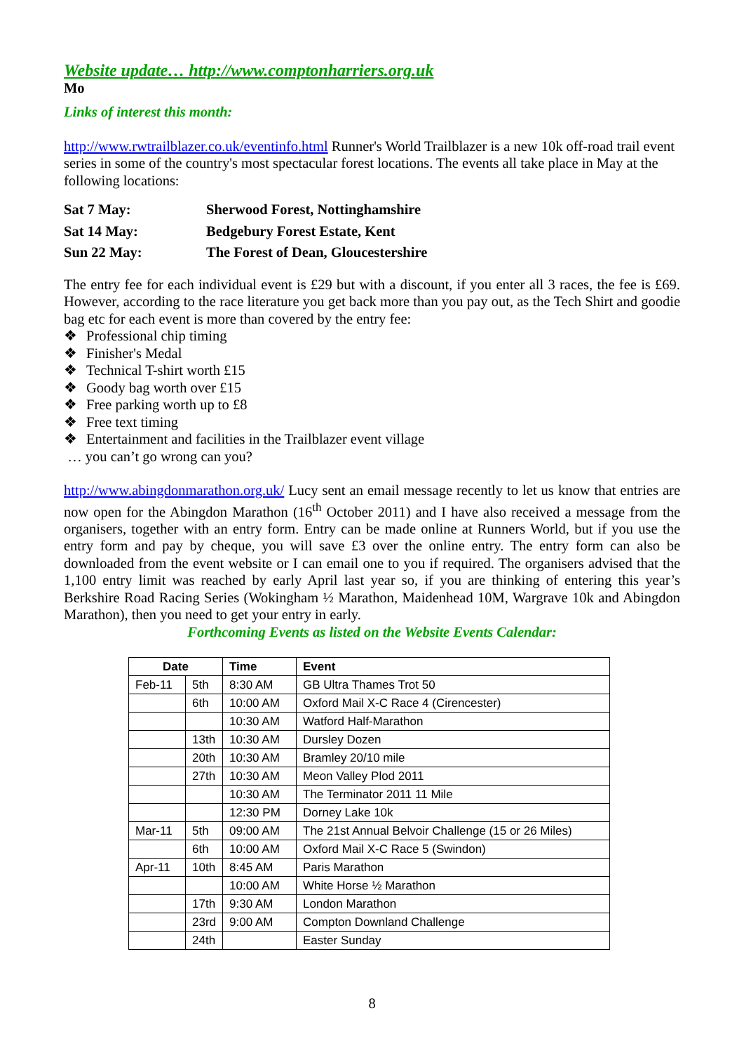Website update… http://www.comptonharriers.org.uk
Mo
Links of interest this month:
http://www.rwtrailblazer.co.uk/eventinfo.html Runner's World Trailblazer is a new 10k off-road trail event series in some of the country's most spectacular forest locations. The events all take place in May at the following locations:
| Sat 7 May: | Sherwood Forest, Nottinghamshire |
| Sat 14 May: | Bedgebury Forest Estate, Kent |
| Sun 22 May: | The Forest of Dean, Gloucestershire |
The entry fee for each individual event is £29 but with a discount, if you enter all 3 races, the fee is £69. However, according to the race literature you get back more than you pay out, as the Tech Shirt and goodie bag etc for each event is more than covered by the entry fee:
❖ Professional chip timing
❖ Finisher's Medal
❖ Technical T-shirt worth £15
❖ Goody bag worth over £15
❖ Free parking worth up to £8
❖ Free text timing
❖ Entertainment and facilities in the Trailblazer event village
… you can’t go wrong can you?
http://www.abingdonmarathon.org.uk/ Lucy sent an email message recently to let us know that entries are now open for the Abingdon Marathon (16<sup>th</sup> October 2011) and I have also received a message from the organisers, together with an entry form. Entry can be made online at Runners World, but if you use the entry form and pay by cheque, you will save £3 over the online entry. The entry form can also be downloaded from the event website or I can email one to you if required. The organisers advised that the 1,100 entry limit was reached by early April last year so, if you are thinking of entering this year’s Berkshire Road Racing Series (Wokingham ½ Marathon, Maidenhead 10M, Wargrave 10k and Abingdon Marathon), then you need to get your entry in early.
Forthcoming Events as listed on the Website Events Calendar:
| Date | | Time | Event |
| --- | --- | --- | --- |
| Feb-11 | 5th | 8:30 AM | GB Ultra Thames Trot 50 |
| | 6th | 10:00 AM | Oxford Mail X-C Race 4 (Cirencester) |
| | | 10:30 AM | Watford Half-Marathon |
| | 13th | 10:30 AM | Dursley Dozen |
| | 20th | 10:30 AM | Bramley 20/10 mile |
| | 27th | 10:30 AM | Meon Valley Plod 2011 |
| | | 10:30 AM | The Terminator 2011 11 Mile |
| | | 12:30 PM | Dorney Lake 10k |
| Mar-11 | 5th | 09:00 AM | The 21st Annual Belvoir Challenge (15 or 26 Miles) |
| | 6th | 10:00 AM | Oxford Mail X-C Race 5 (Swindon) |
| Apr-11 | 10th | 8:45 AM | Paris Marathon |
| | | 10:00 AM | White Horse ½ Marathon |
| | 17th | 9:30 AM | London Marathon |
| | 23rd | 9:00 AM | Compton Downland Challenge |
| | 24th | | Easter Sunday |
8